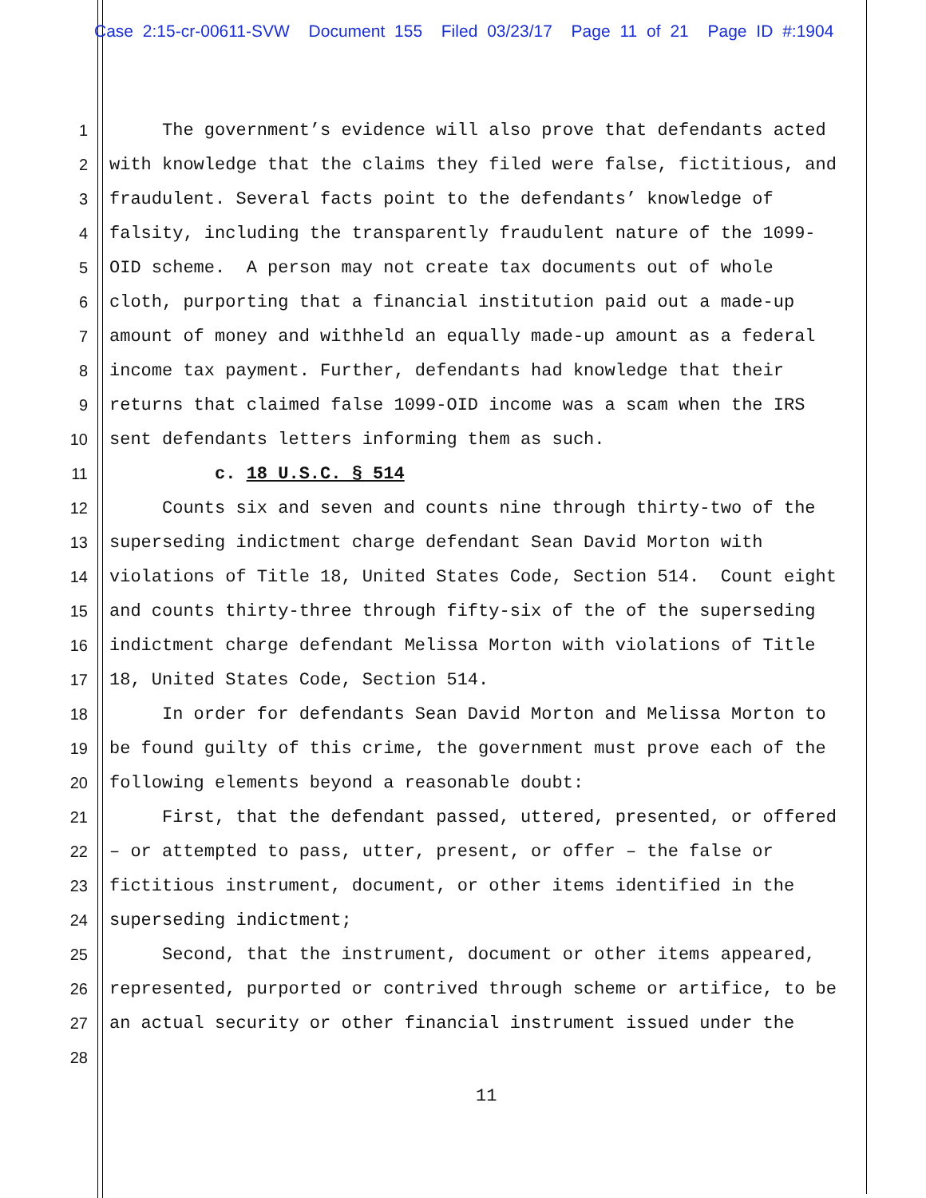Case 2:15-cr-00611-SVW Document 155 Filed 03/23/17 Page 11 of 21 Page ID #:1904
1 The government’s evidence will also prove that defendants acted
2 with knowledge that the claims they filed were false, fictitious, and
3 fraudulent. Several facts point to the defendants’ knowledge of
4 falsity, including the transparently fraudulent nature of the 1099-
5 OID scheme. A person may not create tax documents out of whole
6 cloth, purporting that a financial institution paid out a made-up
7 amount of money and withheld an equally made-up amount as a federal
8 income tax payment. Further, defendants had knowledge that their
9 returns that claimed false 1099-OID income was a scam when the IRS
10 sent defendants letters informing them as such.
11 c. 18 U.S.C. § 514
12 Counts six and seven and counts nine through thirty-two of the
13 superseding indictment charge defendant Sean David Morton with
14 violations of Title 18, United States Code, Section 514. Count eight
15 and counts thirty-three through fifty-six of the of the superseding
16 indictment charge defendant Melissa Morton with violations of Title
17 18, United States Code, Section 514.
18 In order for defendants Sean David Morton and Melissa Morton to
19 be found guilty of this crime, the government must prove each of the
20 following elements beyond a reasonable doubt:
21 First, that the defendant passed, uttered, presented, or offered
22 – or attempted to pass, utter, present, or offer – the false or
23 fictitious instrument, document, or other items identified in the
24 superseding indictment;
25 Second, that the instrument, document or other items appeared,
26 represented, purported or contrived through scheme or artifice, to be
27 an actual security or other financial instrument issued under the
28
11